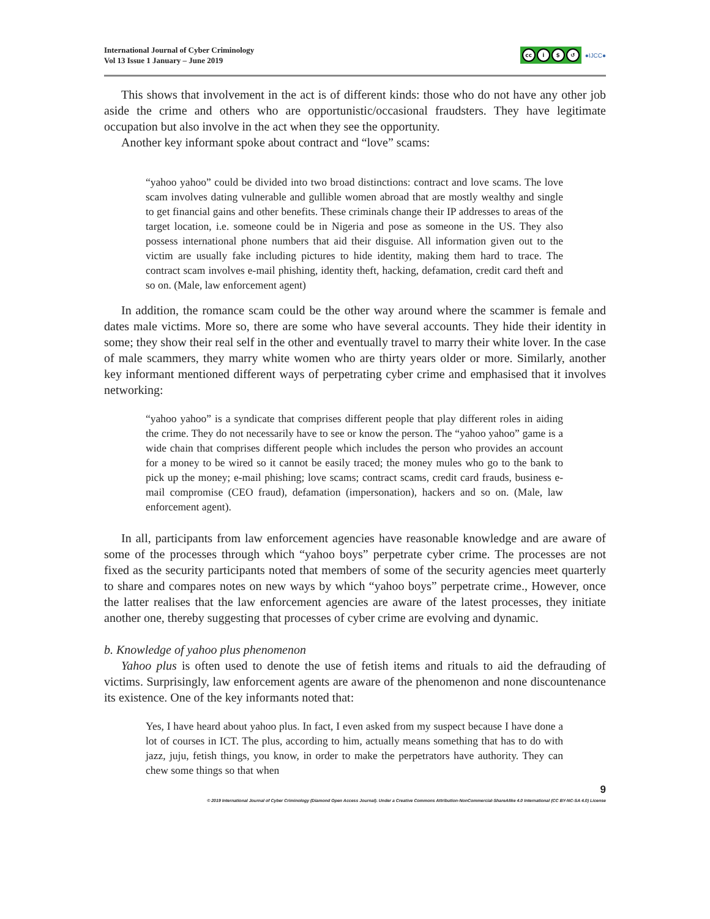International Journal of Cyber Criminology
Vol 13 Issue 1 January – June 2019
cc i $ ↺
●IJCC●
This shows that involvement in the act is of different kinds: those who do not have any other job aside the crime and others who are opportunistic/occasional fraudsters. They have legitimate occupation but also involve in the act when they see the opportunity.
Another key informant spoke about contract and “love” scams:
“yahoo yahoo” could be divided into two broad distinctions: contract and love scams. The love scam involves dating vulnerable and gullible women abroad that are mostly wealthy and single to get financial gains and other benefits. These criminals change their IP addresses to areas of the target location, i.e. someone could be in Nigeria and pose as someone in the US. They also possess international phone numbers that aid their disguise. All information given out to the victim are usually fake including pictures to hide identity, making them hard to trace. The contract scam involves e-mail phishing, identity theft, hacking, defamation, credit card theft and so on. (Male, law enforcement agent)
In addition, the romance scam could be the other way around where the scammer is female and dates male victims. More so, there are some who have several accounts. They hide their identity in some; they show their real self in the other and eventually travel to marry their white lover. In the case of male scammers, they marry white women who are thirty years older or more. Similarly, another key informant mentioned different ways of perpetrating cyber crime and emphasised that it involves networking:
“yahoo yahoo” is a syndicate that comprises different people that play different roles in aiding the crime. They do not necessarily have to see or know the person. The “yahoo yahoo” game is a wide chain that comprises different people which includes the person who provides an account for a money to be wired so it cannot be easily traced; the money mules who go to the bank to pick up the money; e-mail phishing; love scams; contract scams, credit card frauds, business e-mail compromise (CEO fraud), defamation (impersonation), hackers and so on. (Male, law enforcement agent).
In all, participants from law enforcement agencies have reasonable knowledge and are aware of some of the processes through which “yahoo boys” perpetrate cyber crime. The processes are not fixed as the security participants noted that members of some of the security agencies meet quarterly to share and compares notes on new ways by which “yahoo boys” perpetrate crime., However, once the latter realises that the law enforcement agencies are aware of the latest processes, they initiate another one, thereby suggesting that processes of cyber crime are evolving and dynamic.
b. Knowledge of yahoo plus phenomenon
Yahoo plus is often used to denote the use of fetish items and rituals to aid the defrauding of victims. Surprisingly, law enforcement agents are aware of the phenomenon and none discountenance its existence. One of the key informants noted that:
Yes, I have heard about yahoo plus. In fact, I even asked from my suspect because I have done a lot of courses in ICT. The plus, according to him, actually means something that has to do with jazz, juju, fetish things, you know, in order to make the perpetrators have authority. They can chew some things so that when
9
© 2019 International Journal of Cyber Criminology (Diamond Open Access Journal). Under a Creative Commons Attribution-NonCommercial-ShareAlike 4.0 International (CC BY-NC-SA 4.0) License